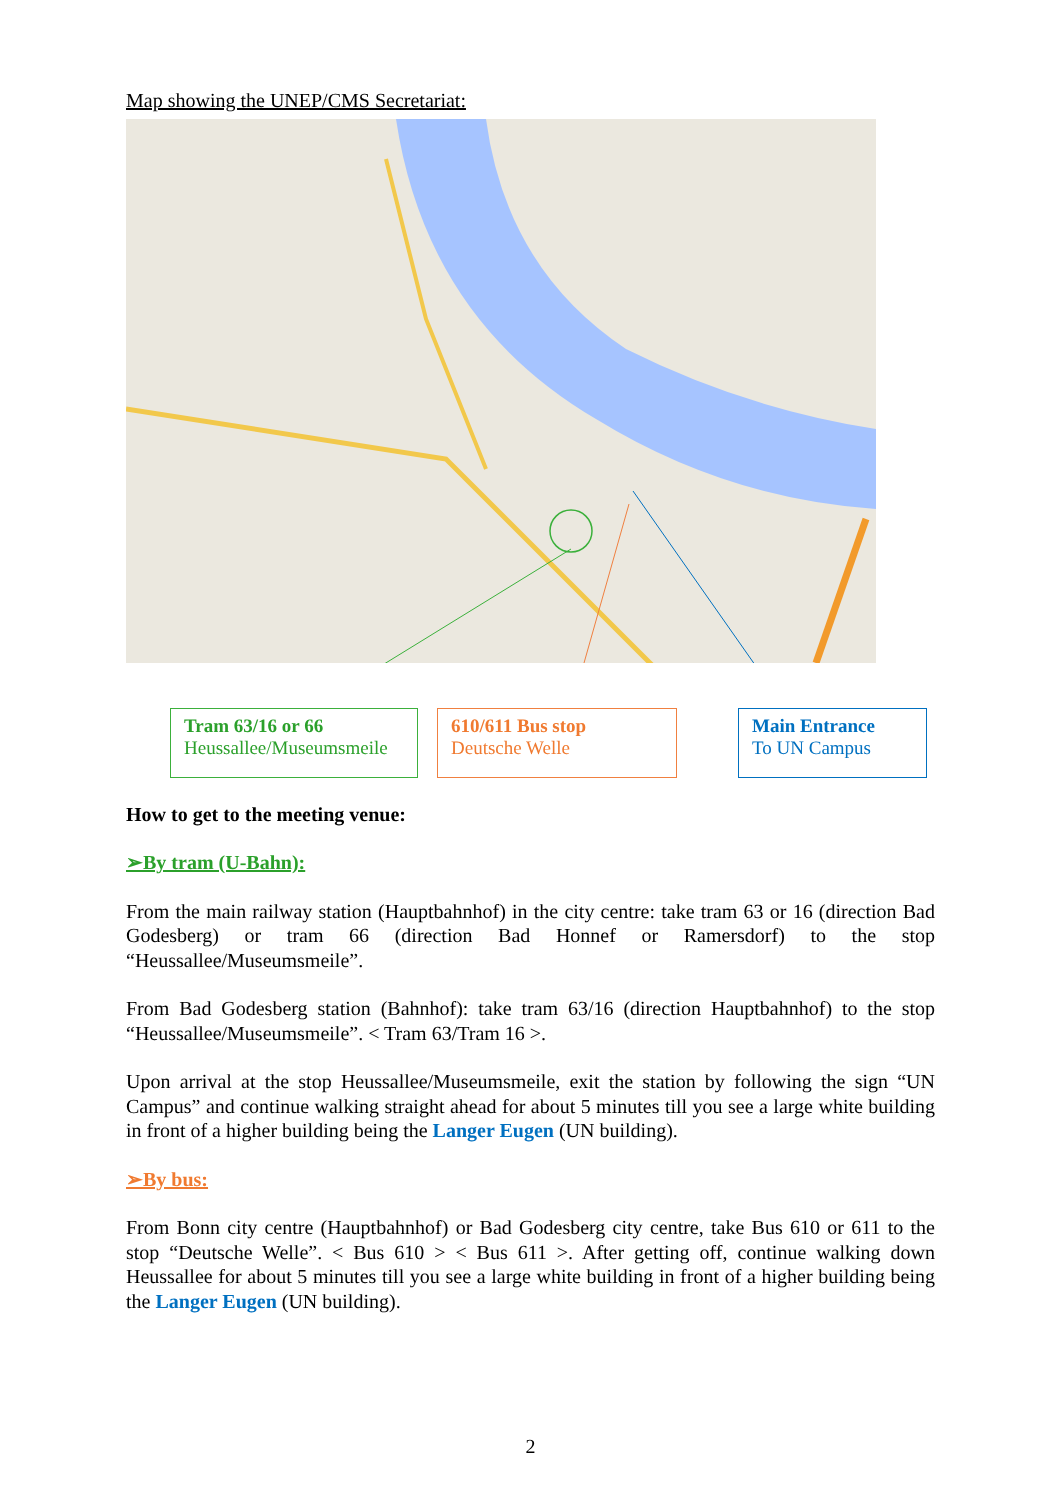Map showing the UNEP/CMS Secretariat:
Tram 63/16 or 66
Heussallee/Museumsmeile
610/611 Bus stop
Deutsche Welle
Main Entrance
To UN Campus
How to get to the meeting venue:
➢By tram (U-Bahn):
From the main railway station (Hauptbahnhof) in the city centre: take tram 63 or 16 (direction Bad Godesberg) or tram 66 (direction Bad Honnef or Ramersdorf) to the stop “Heussallee/Museumsmeile”.
From Bad Godesberg station (Bahnhof): take tram 63/16 (direction Hauptbahnhof) to the stop “Heussallee/Museumsmeile”. < Tram 63/Tram 16 >.
Upon arrival at the stop Heussallee/Museumsmeile, exit the station by following the sign “UN Campus” and continue walking straight ahead for about 5 minutes till you see a large white building in front of a higher building being the Langer Eugen (UN building).
➢By bus:
From Bonn city centre (Hauptbahnhof) or Bad Godesberg city centre, take Bus 610 or 611 to the stop “Deutsche Welle”. < Bus 610 > < Bus 611 >. After getting off, continue walking down Heussallee for about 5 minutes till you see a large white building in front of a higher building being the Langer Eugen (UN building).
2